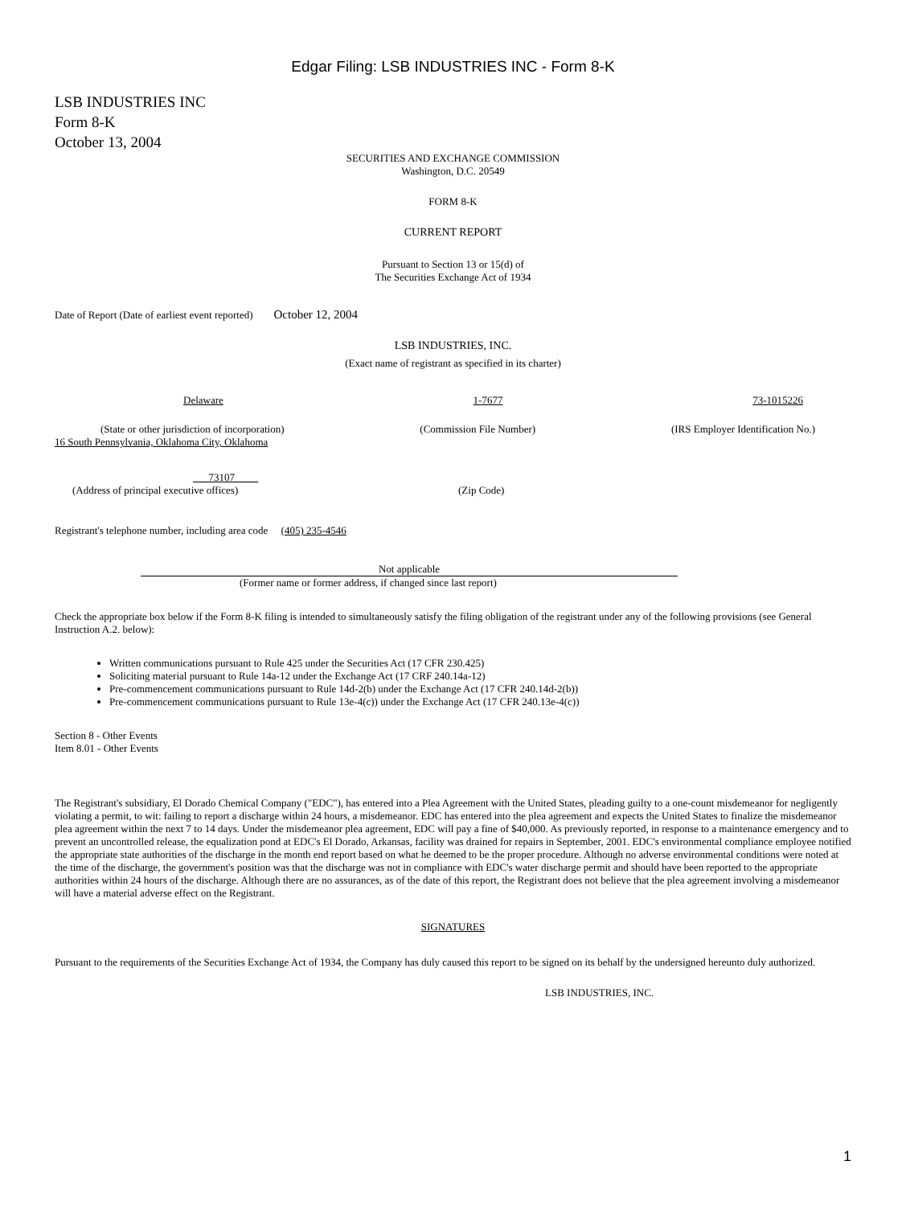Edgar Filing: LSB INDUSTRIES INC - Form 8-K
LSB INDUSTRIES INC
Form 8-K
October 13, 2004
SECURITIES AND EXCHANGE COMMISSION
Washington, D.C. 20549
FORM 8-K
CURRENT REPORT
Pursuant to Section 13 or 15(d) of
The Securities Exchange Act of 1934
Date of Report (Date of earliest event reported) October 12, 2004
LSB INDUSTRIES, INC.
(Exact name of registrant as specified in its charter)
Delaware 1-7677 73-1015226
(State or other jurisdiction of incorporation) (Commission File Number) (IRS Employer Identification No.)
16 South Pennsylvania, Oklahoma City, Oklahoma
73107
(Address of principal executive offices) (Zip Code)
Registrant's telephone number, including area code (405) 235-4546
Not applicable
(Former name or former address, if changed since last report)
Check the appropriate box below if the Form 8-K filing is intended to simultaneously satisfy the filing obligation of the registrant under any of the following provisions (see General Instruction A.2. below):
Written communications pursuant to Rule 425 under the Securities Act (17 CFR 230.425)
Soliciting material pursuant to Rule 14a-12 under the Exchange Act (17 CRF 240.14a-12)
Pre-commencement communications pursuant to Rule 14d-2(b) under the Exchange Act (17 CFR 240.14d-2(b))
Pre-commencement communications pursuant to Rule 13e-4(c)) under the Exchange Act (17 CFR 240.13e-4(c))
Section 8 - Other Events
Item 8.01 - Other Events
The Registrant's subsidiary, El Dorado Chemical Company ("EDC"), has entered into a Plea Agreement with the United States, pleading guilty to a one-count misdemeanor for negligently violating a permit, to wit: failing to report a discharge within 24 hours, a misdemeanor. EDC has entered into the plea agreement and expects the United States to finalize the misdemeanor plea agreement within the next 7 to 14 days. Under the misdemeanor plea agreement, EDC will pay a fine of $40,000. As previously reported, in response to a maintenance emergency and to prevent an uncontrolled release, the equalization pond at EDC's El Dorado, Arkansas, facility was drained for repairs in September, 2001. EDC's environmental compliance employee notified the appropriate state authorities of the discharge in the month end report based on what he deemed to be the proper procedure. Although no adverse environmental conditions were noted at the time of the discharge, the government's position was that the discharge was not in compliance with EDC's water discharge permit and should have been reported to the appropriate authorities within 24 hours of the discharge. Although there are no assurances, as of the date of this report, the Registrant does not believe that the plea agreement involving a misdemeanor will have a material adverse effect on the Registrant.
SIGNATURES
Pursuant to the requirements of the Securities Exchange Act of 1934, the Company has duly caused this report to be signed on its behalf by the undersigned hereunto duly authorized.
LSB INDUSTRIES, INC.
1